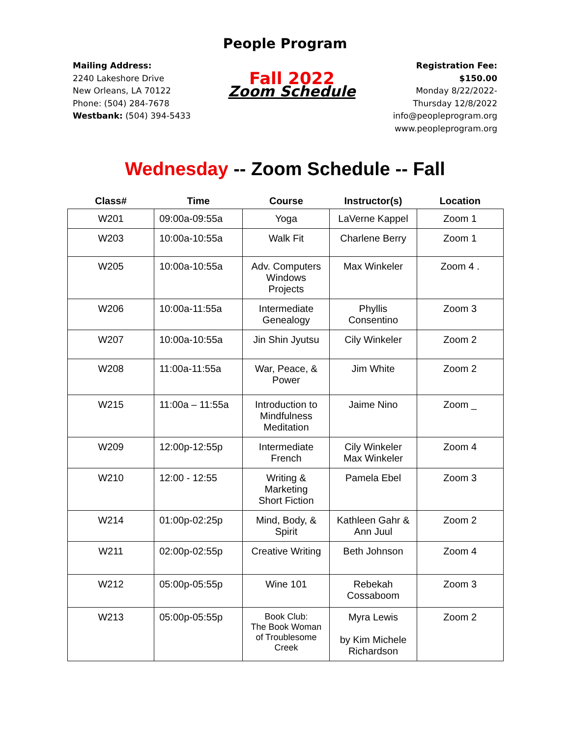People Program
Mailing Address:
2240 Lakeshore Drive
New Orleans, LA 70122
Phone: (504) 284-7678
Westbank: (504) 394-5433
Fall 2022
Zoom Schedule
Registration Fee:
$150.00
Monday 8/22/2022-
Thursday 12/8/2022
info@peopleprogram.org
www.peopleprogram.org
Wednesday -- Zoom Schedule -- Fall
| Class# | Time | Course | Instructor(s) | Location |
| --- | --- | --- | --- | --- |
| W201 | 09:00a-09:55a | Yoga | LaVerne Kappel | Zoom 1 |
| W203 | 10:00a-10:55a | Walk Fit | Charlene Berry | Zoom 1 |
| W205 | 10:00a-10:55a | Adv. Computers Windows Projects | Max Winkeler | Zoom 4 . |
| W206 | 10:00a-11:55a | Intermediate Genealogy | Phyllis Consentino | Zoom 3 |
| W207 | 10:00a-10:55a | Jin Shin Jyutsu | Cily Winkeler | Zoom 2 |
| W208 | 11:00a-11:55a | War, Peace, & Power | Jim White | Zoom 2 |
| W215 | 11:00a – 11:55a | Introduction to Mindfulness Meditation | Jaime Nino | Zoom _ |
| W209 | 12:00p-12:55p | Intermediate French | Cily Winkeler Max Winkeler | Zoom 4 |
| W210 | 12:00 - 12:55 | Writing & Marketing Short Fiction | Pamela Ebel | Zoom 3 |
| W214 | 01:00p-02:25p | Mind, Body, & Spirit | Kathleen Gahr & Ann Juul | Zoom 2 |
| W211 | 02:00p-02:55p | Creative Writing | Beth Johnson | Zoom 4 |
| W212 | 05:00p-05:55p | Wine 101 | Rebekah Cossaboom | Zoom 3 |
| W213 | 05:00p-05:55p | Book Club: The Book Woman of Troublesome Creek | Myra Lewis by Kim Michele Richardson | Zoom 2 |